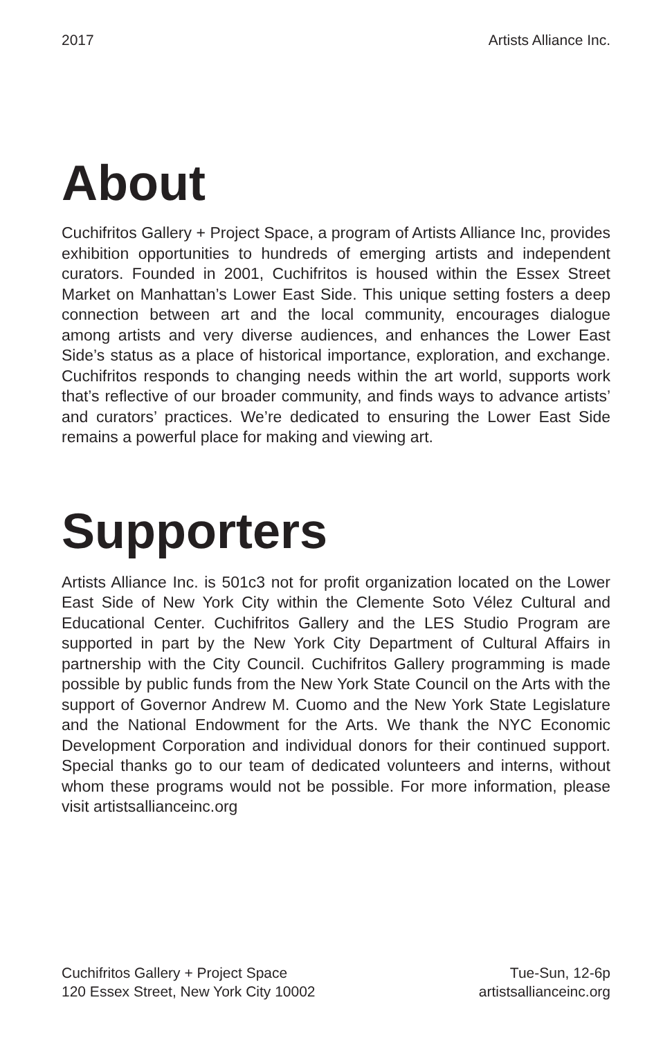2017 Artists Alliance Inc.
About
Cuchifritos Gallery + Project Space, a program of Artists Alliance Inc, provides exhibition opportunities to hundreds of emerging artists and independent curators. Founded in 2001, Cuchifritos is housed within the Essex Street Market on Manhattan’s Lower East Side. This unique setting fosters a deep connection between art and the local community, encourages dialogue among artists and very diverse audiences, and enhances the Lower East Side’s status as a place of historical importance, exploration, and exchange. Cuchifritos responds to changing needs within the art world, supports work that’s reflective of our broader community, and finds ways to advance artists’ and curators’ practices. We’re dedicated to ensuring the Lower East Side remains a powerful place for making and viewing art.
Supporters
Artists Alliance Inc. is 501c3 not for profit organization located on the Lower East Side of New York City within the Clemente Soto Vélez Cultural and Educational Center. Cuchifritos Gallery and the LES Studio Program are supported in part by the New York City Department of Cultural Affairs in partnership with the City Council. Cuchifritos Gallery programming is made possible by public funds from the New York State Council on the Arts with the support of Governor Andrew M. Cuomo and the New York State Legislature and the National Endowment for the Arts. We thank the NYC Economic Development Corporation and individual donors for their continued support. Special thanks go to our team of dedicated volunteers and interns, without whom these programs would not be possible. For more information, please visit artistsallianceinc.org
Cuchifritos Gallery + Project Space
120 Essex Street, New York City 10002
Tue-Sun, 12-6p
artistsallianceinc.org